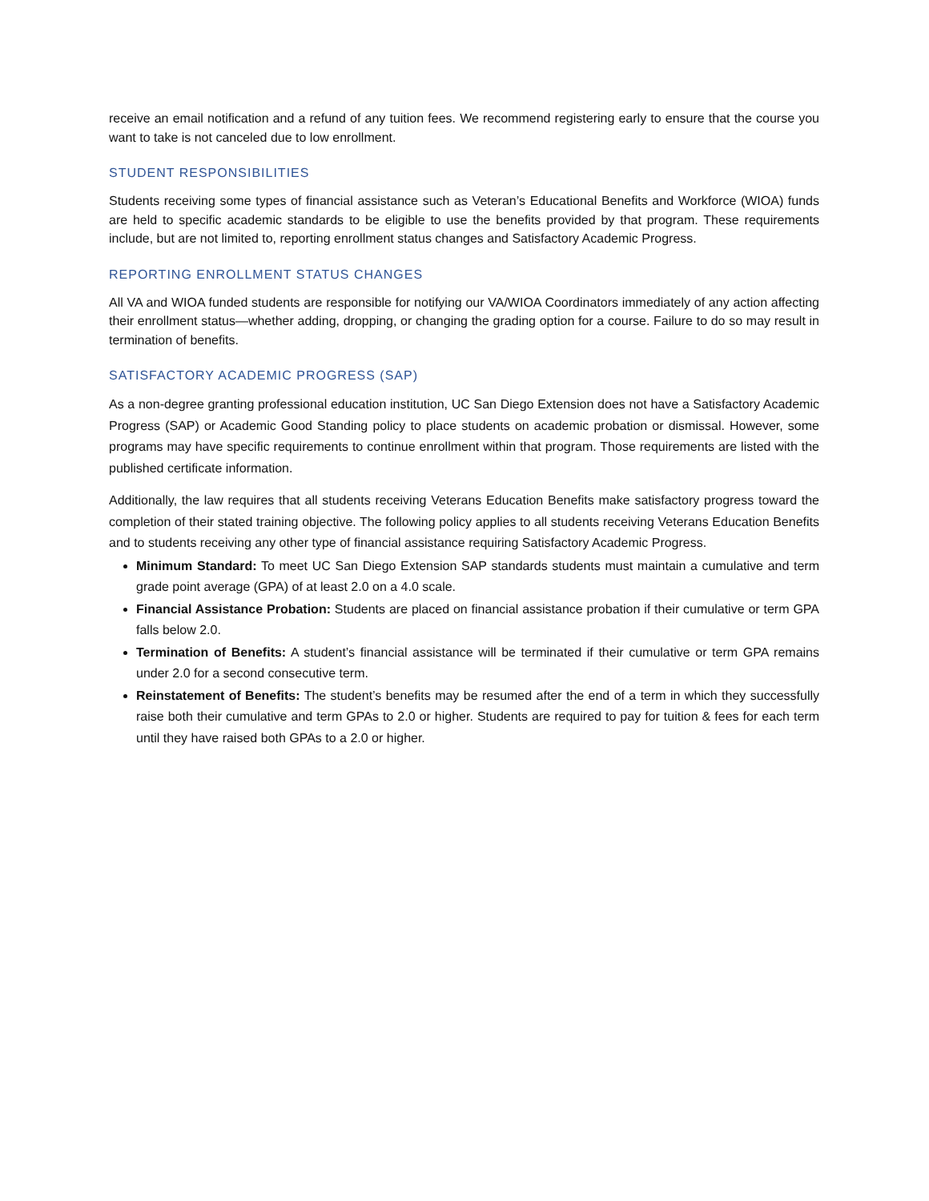receive an email notification and a refund of any tuition fees. We recommend registering early to ensure that the course you want to take is not canceled due to low enrollment.
STUDENT RESPONSIBILITIES
Students receiving some types of financial assistance such as Veteran’s Educational Benefits and Workforce (WIOA) funds are held to specific academic standards to be eligible to use the benefits provided by that program. These requirements include, but are not limited to, reporting enrollment status changes and Satisfactory Academic Progress.
REPORTING ENROLLMENT STATUS CHANGES
All VA and WIOA funded students are responsible for notifying our VA/WIOA Coordinators immediately of any action affecting their enrollment status—whether adding, dropping, or changing the grading option for a course. Failure to do so may result in termination of benefits.
SATISFACTORY ACADEMIC PROGRESS (SAP)
As a non-degree granting professional education institution, UC San Diego Extension does not have a Satisfactory Academic Progress (SAP) or Academic Good Standing policy to place students on academic probation or dismissal. However, some programs may have specific requirements to continue enrollment within that program. Those requirements are listed with the published certificate information.
Additionally, the law requires that all students receiving Veterans Education Benefits make satisfactory progress toward the completion of their stated training objective. The following policy applies to all students receiving Veterans Education Benefits and to students receiving any other type of financial assistance requiring Satisfactory Academic Progress.
Minimum Standard: To meet UC San Diego Extension SAP standards students must maintain a cumulative and term grade point average (GPA) of at least 2.0 on a 4.0 scale.
Financial Assistance Probation: Students are placed on financial assistance probation if their cumulative or term GPA falls below 2.0.
Termination of Benefits: A student’s financial assistance will be terminated if their cumulative or term GPA remains under 2.0 for a second consecutive term.
Reinstatement of Benefits: The student’s benefits may be resumed after the end of a term in which they successfully raise both their cumulative and term GPAs to 2.0 or higher. Students are required to pay for tuition & fees for each term until they have raised both GPAs to a 2.0 or higher.